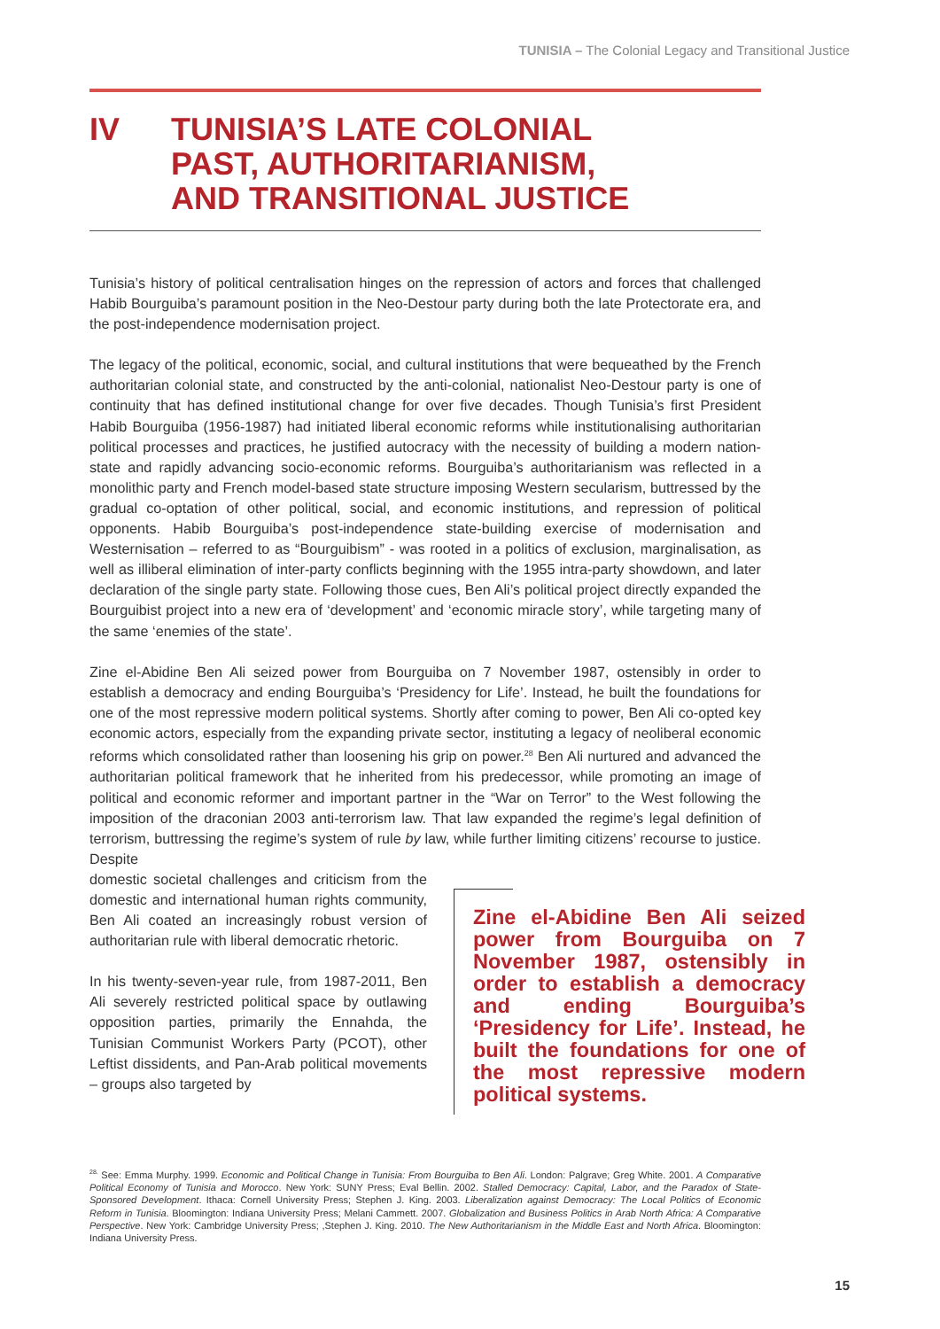TUNISIA – The Colonial Legacy and Transitional Justice
IV TUNISIA’S LATE COLONIAL
PAST, AUTHORITARIANISM,
AND TRANSITIONAL JUSTICE
Tunisia’s history of political centralisation hinges on the repression of actors and forces that challenged Habib Bourguiba’s paramount position in the Neo-Destour party during both the late Protectorate era, and the post-independence modernisation project.
The legacy of the political, economic, social, and cultural institutions that were bequeathed by the French authoritarian colonial state, and constructed by the anti-colonial, nationalist Neo-Destour party is one of continuity that has defined institutional change for over five decades. Though Tunisia’s first President Habib Bourguiba (1956-1987) had initiated liberal economic reforms while institutionalising authoritarian political processes and practices, he justified autocracy with the necessity of building a modern nation-state and rapidly advancing socio-economic reforms. Bourguiba’s authoritarianism was reflected in a monolithic party and French model-based state structure imposing Western secularism, buttressed by the gradual co-optation of other political, social, and economic institutions, and repression of political opponents. Habib Bourguiba’s post-independence state-building exercise of modernisation and Westernisation – referred to as “Bourguibism” - was rooted in a politics of exclusion, marginalisation, as well as illiberal elimination of inter-party conflicts beginning with the 1955 intra-party showdown, and later declaration of the single party state. Following those cues, Ben Ali’s political project directly expanded the Bourguibist project into a new era of ‘development’ and ‘economic miracle story’, while targeting many of the same ‘enemies of the state’.
Zine el-Abidine Ben Ali seized power from Bourguiba on 7 November 1987, ostensibly in order to establish a democracy and ending Bourguiba’s ‘Presidency for Life’. Instead, he built the foundations for one of the most repressive modern political systems. Shortly after coming to power, Ben Ali co-opted key economic actors, especially from the expanding private sector, instituting a legacy of neoliberal economic reforms which consolidated rather than loosening his grip on power.<sup>28</sup> Ben Ali nurtured and advanced the authoritarian political framework that he inherited from his predecessor, while promoting an image of political and economic reformer and important partner in the “War on Terror” to the West following the imposition of the draconian 2003 anti-terrorism law. That law expanded the regime’s legal definition of terrorism, buttressing the regime’s system of rule by law, while further limiting citizens’ recourse to justice. Despite
domestic societal challenges and criticism from the domestic and international human rights community, Ben Ali coated an increasingly robust version of authoritarian rule with liberal democratic rhetoric.
In his twenty-seven-year rule, from 1987-2011, Ben Ali severely restricted political space by outlawing opposition parties, primarily the Ennahda, the Tunisian Communist Workers Party (PCOT), other Leftist dissidents, and Pan-Arab political movements – groups also targeted by
Zine el-Abidine Ben Ali seized power from Bourguiba on 7 November 1987, ostensibly in order to establish a democracy and ending Bourguiba’s ‘Presidency for Life’. Instead, he built the foundations for one of the most repressive modern political systems.
<sup>28.</sup> See: Emma Murphy. 1999. Economic and Political Change in Tunisia: From Bourguiba to Ben Ali. London: Palgrave; Greg White. 2001. A Comparative Political Economy of Tunisia and Morocco. New York: SUNY Press; Eval Bellin. 2002. Stalled Democracy: Capital, Labor, and the Paradox of State-Sponsored Development. Ithaca: Cornell University Press; Stephen J. King. 2003. Liberalization against Democracy: The Local Politics of Economic Reform in Tunisia. Bloomington: Indiana University Press; Melani Cammett. 2007. Globalization and Business Politics in Arab North Africa: A Comparative Perspective. New York: Cambridge University Press; ,Stephen J. King. 2010. The New Authoritarianism in the Middle East and North Africa. Bloomington: Indiana University Press.
15